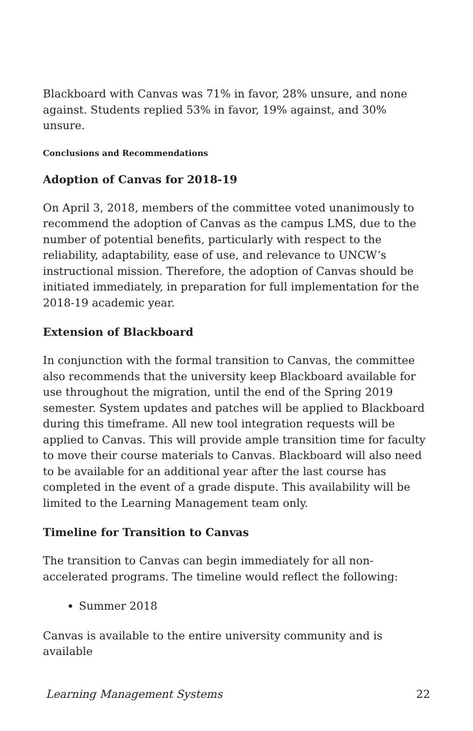Blackboard with Canvas was 71% in favor, 28% unsure, and none against. Students replied 53% in favor, 19% against, and 30% unsure.
Conclusions and Recommendations
Adoption of Canvas for 2018-19
On April 3, 2018, members of the committee voted unanimously to recommend the adoption of Canvas as the campus LMS, due to the number of potential benefits, particularly with respect to the reliability, adaptability, ease of use, and relevance to UNCW’s instructional mission. Therefore, the adoption of Canvas should be initiated immediately, in preparation for full implementation for the 2018-19 academic year.
Extension of Blackboard
In conjunction with the formal transition to Canvas, the committee also recommends that the university keep Blackboard available for use throughout the migration, until the end of the Spring 2019 semester. System updates and patches will be applied to Blackboard during this timeframe. All new tool integration requests will be applied to Canvas. This will provide ample transition time for faculty to move their course materials to Canvas. Blackboard will also need to be available for an additional year after the last course has completed in the event of a grade dispute. This availability will be limited to the Learning Management team only.
Timeline for Transition to Canvas
The transition to Canvas can begin immediately for all non-accelerated programs. The timeline would reflect the following:
Summer 2018
Canvas is available to the entire university community and is available
Learning Management Systems 22